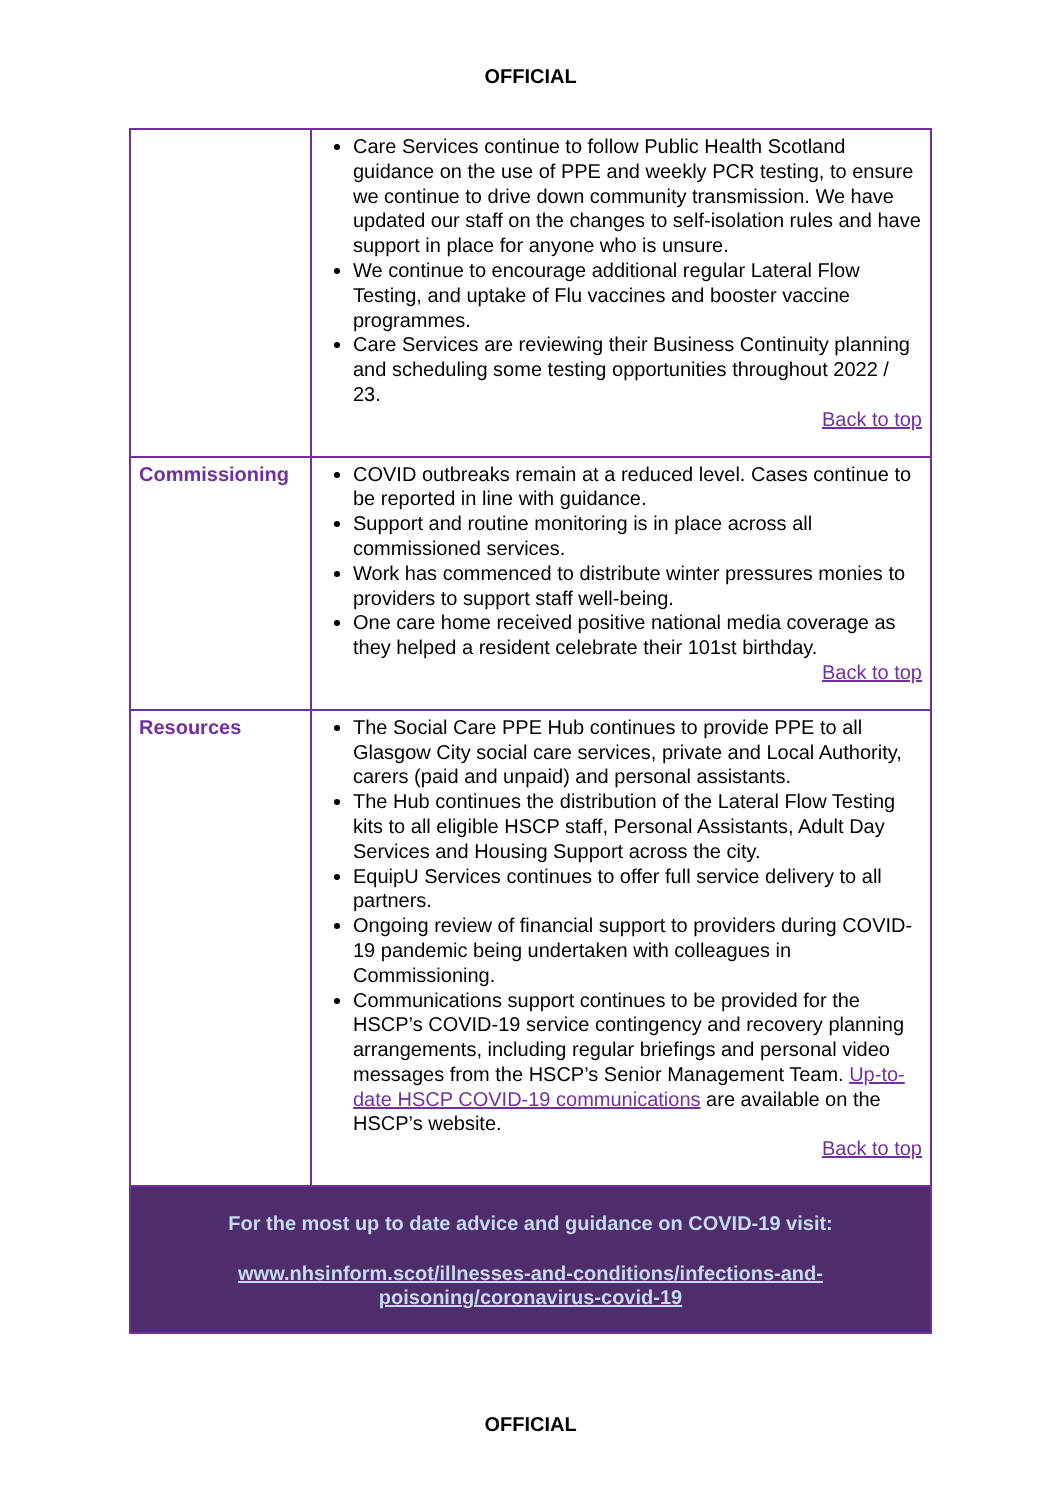OFFICIAL
| | Care Services continue to follow Public Health Scotland guidance on the use of PPE and weekly PCR testing, to ensure we continue to drive down community transmission. We have updated our staff on the changes to self-isolation rules and have support in place for anyone who is unsure. We continue to encourage additional regular Lateral Flow Testing, and uptake of Flu vaccines and booster vaccine programmes. Care Services are reviewing their Business Continuity planning and scheduling some testing opportunities throughout 2022 / 23. Back to top |
| Commissioning | COVID outbreaks remain at a reduced level. Cases continue to be reported in line with guidance. Support and routine monitoring is in place across all commissioned services. Work has commenced to distribute winter pressures monies to providers to support staff well-being. One care home received positive national media coverage as they helped a resident celebrate their 101st birthday. Back to top |
| Resources | The Social Care PPE Hub continues to provide PPE to all Glasgow City social care services, private and Local Authority, carers (paid and unpaid) and personal assistants. The Hub continues the distribution of the Lateral Flow Testing kits to all eligible HSCP staff, Personal Assistants, Adult Day Services and Housing Support across the city. EquipU Services continues to offer full service delivery to all partners. Ongoing review of financial support to providers during COVID-19 pandemic being undertaken with colleagues in Commissioning. Communications support continues to be provided for the HSCP’s COVID-19 service contingency and recovery planning arrangements, including regular briefings and personal video messages from the HSCP’s Senior Management Team. Up-to-date HSCP COVID-19 communications are available on the HSCP’s website. Back to top |
| For the most up to date advice and guidance on COVID-19 visit: www.nhsinform.scot/illnesses-and-conditions/infections-and- poisoning/coronavirus-covid-19 | |
OFFICIAL